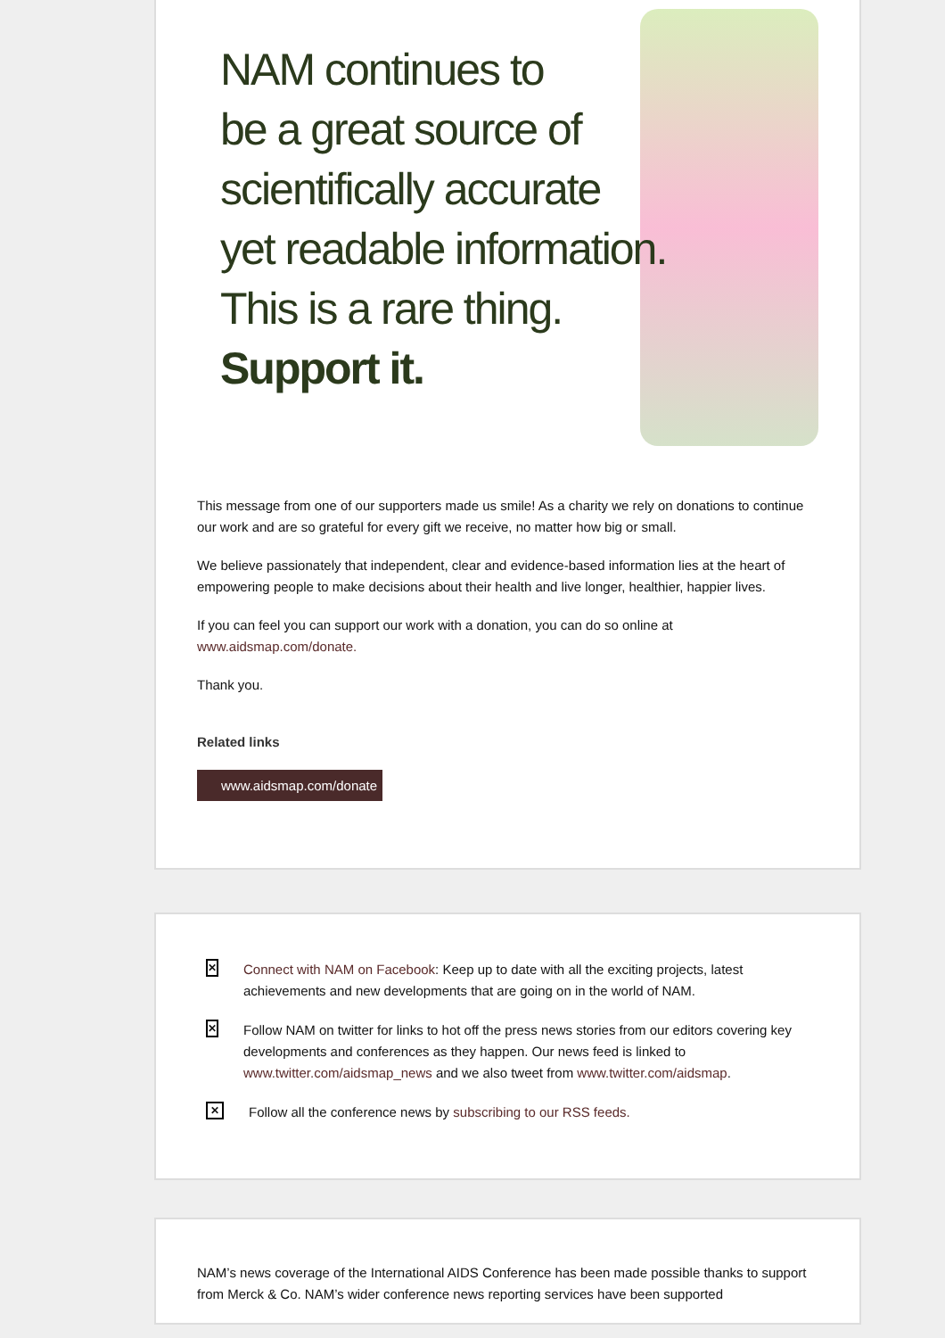NAM continues to
be a great source of
scientifically accurate
yet readable information.
This is a rare thing.
Support it.
This message from one of our supporters made us smile! As a charity we rely on donations to continue our work and are so grateful for every gift we receive, no matter how big or small.
We believe passionately that independent, clear and evidence-based information lies at the heart of empowering people to make decisions about their health and live longer, healthier, happier lives.
If you can feel you can support our work with a donation, you can do so online at www.aidsmap.com/donate.
Thank you.
Related links
www.aidsmap.com/donate
✕
Connect with NAM on Facebook: Keep up to date with all the exciting projects, latest achievements and new developments that are going on in the world of NAM.
✕
Follow NAM on twitter for links to hot off the press news stories from our editors covering key developments and conferences as they happen. Our news feed is linked to www.twitter.com/aidsmap_news and we also tweet from www.twitter.com/aidsmap.
✕
Follow all the conference news by subscribing to our RSS feeds.
NAM’s news coverage of the International AIDS Conference has been made possible thanks to support from Merck & Co. NAM’s wider conference news reporting services have been supported